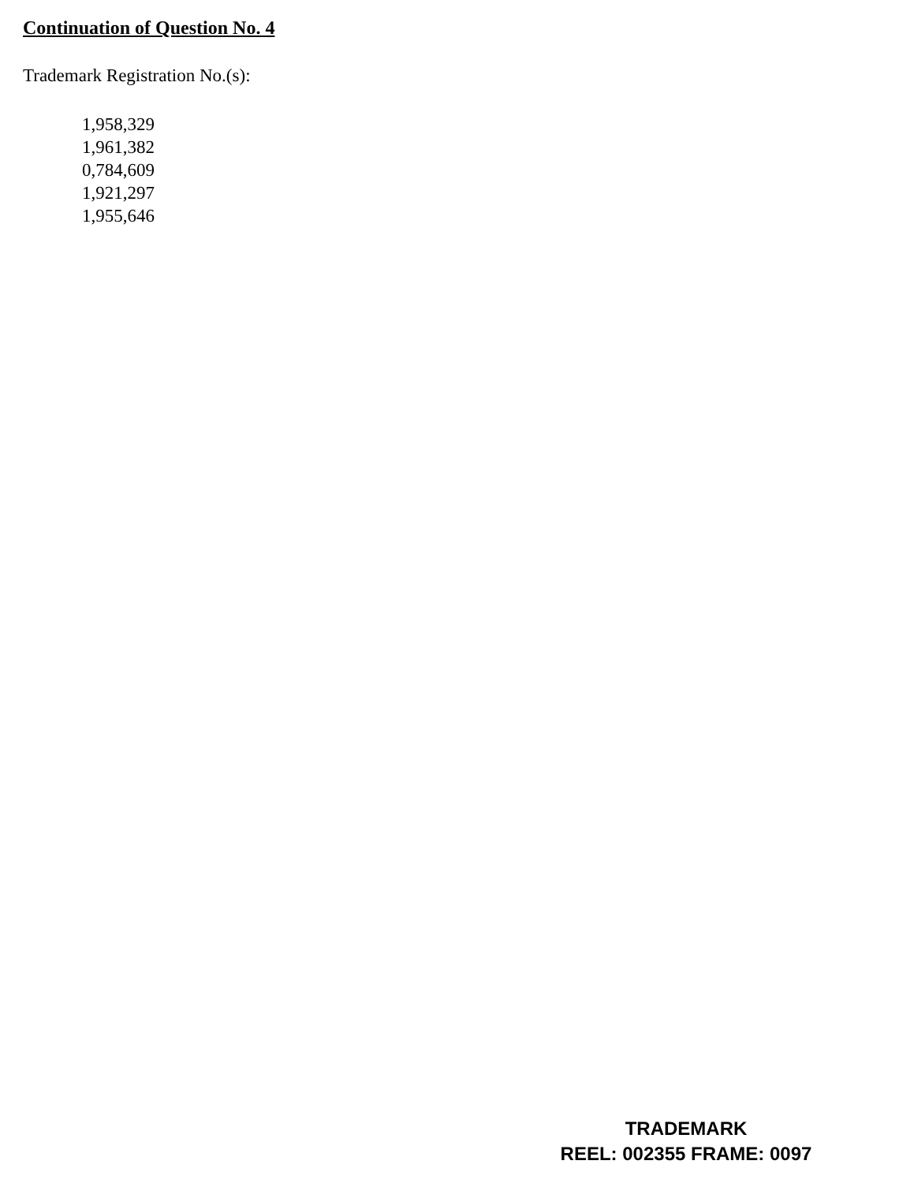Continuation of Question No. 4
Trademark Registration No.(s):
1,958,329
1,961,382
0,784,609
1,921,297
1,955,646
TRADEMARK
REEL: 002355 FRAME: 0097